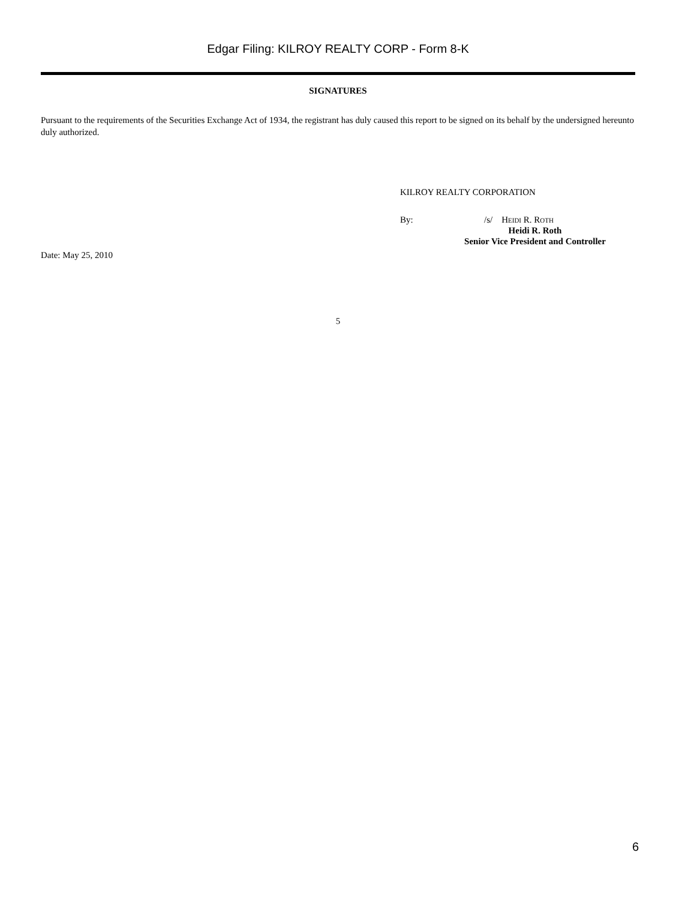Edgar Filing: KILROY REALTY CORP - Form 8-K
SIGNATURES
Pursuant to the requirements of the Securities Exchange Act of 1934, the registrant has duly caused this report to be signed on its behalf by the undersigned hereunto duly authorized.
KILROY REALTY CORPORATION
By: /s/ Heidi R. Roth
Heidi R. Roth
Senior Vice President and Controller
Date: May 25, 2010
5
6